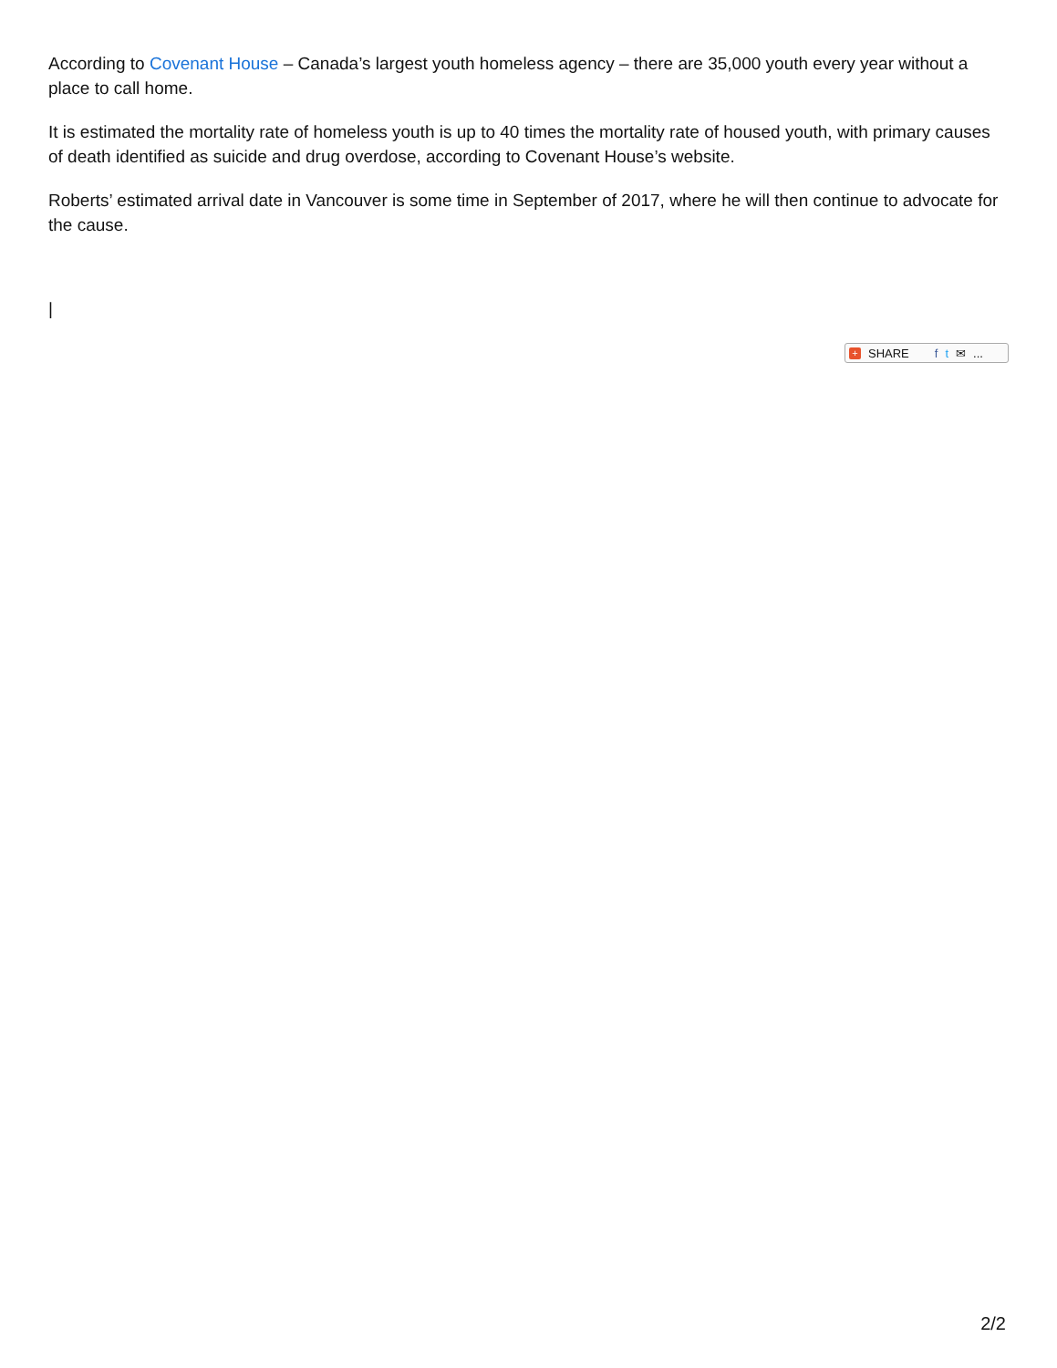According to Covenant House – Canada’s largest youth homeless agency – there are 35,000 youth every year without a place to call home.
It is estimated the mortality rate of homeless youth is up to 40 times the mortality rate of housed youth, with primary causes of death identified as suicide and drug overdose, according to Covenant House’s website.
Roberts’ estimated arrival date in Vancouver is some time in September of 2017, where he will then continue to advocate for the cause.
|
+ SHARE f t ✉...
2/2